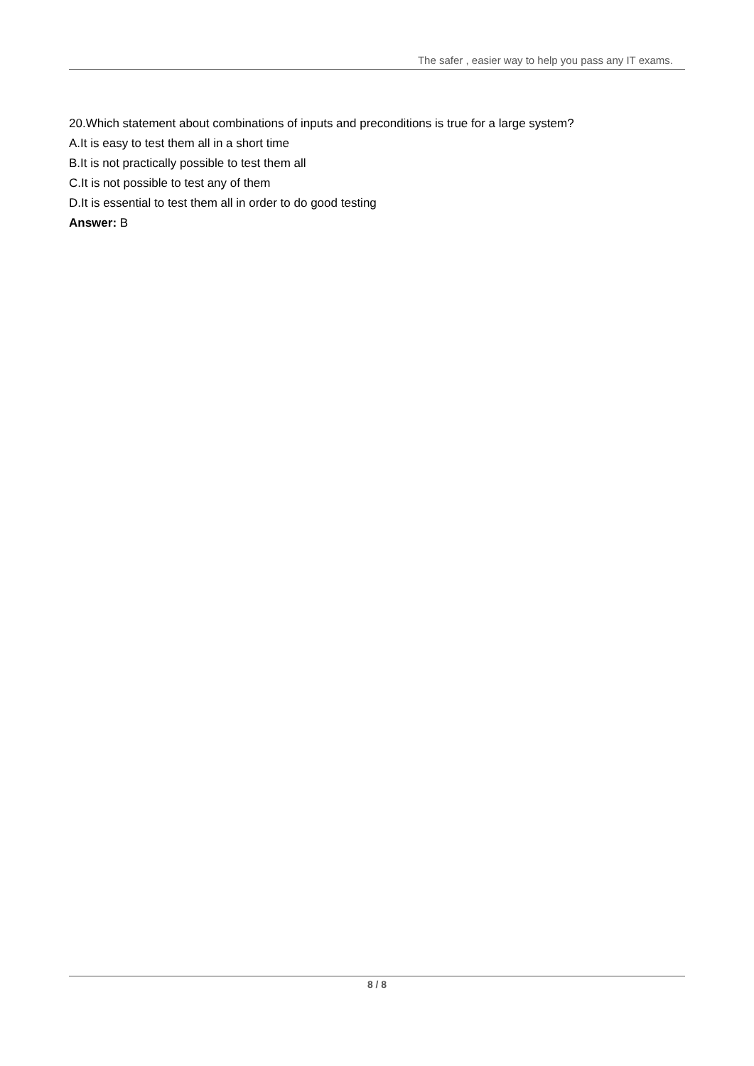The safer , easier way to help you pass any IT exams.
20.Which statement about combinations of inputs and preconditions is true for a large system?
A.It is easy to test them all in a short time
B.It is not practically possible to test them all
C.It is not possible to test any of them
D.It is essential to test them all in order to do good testing
Answer: B
8 / 8